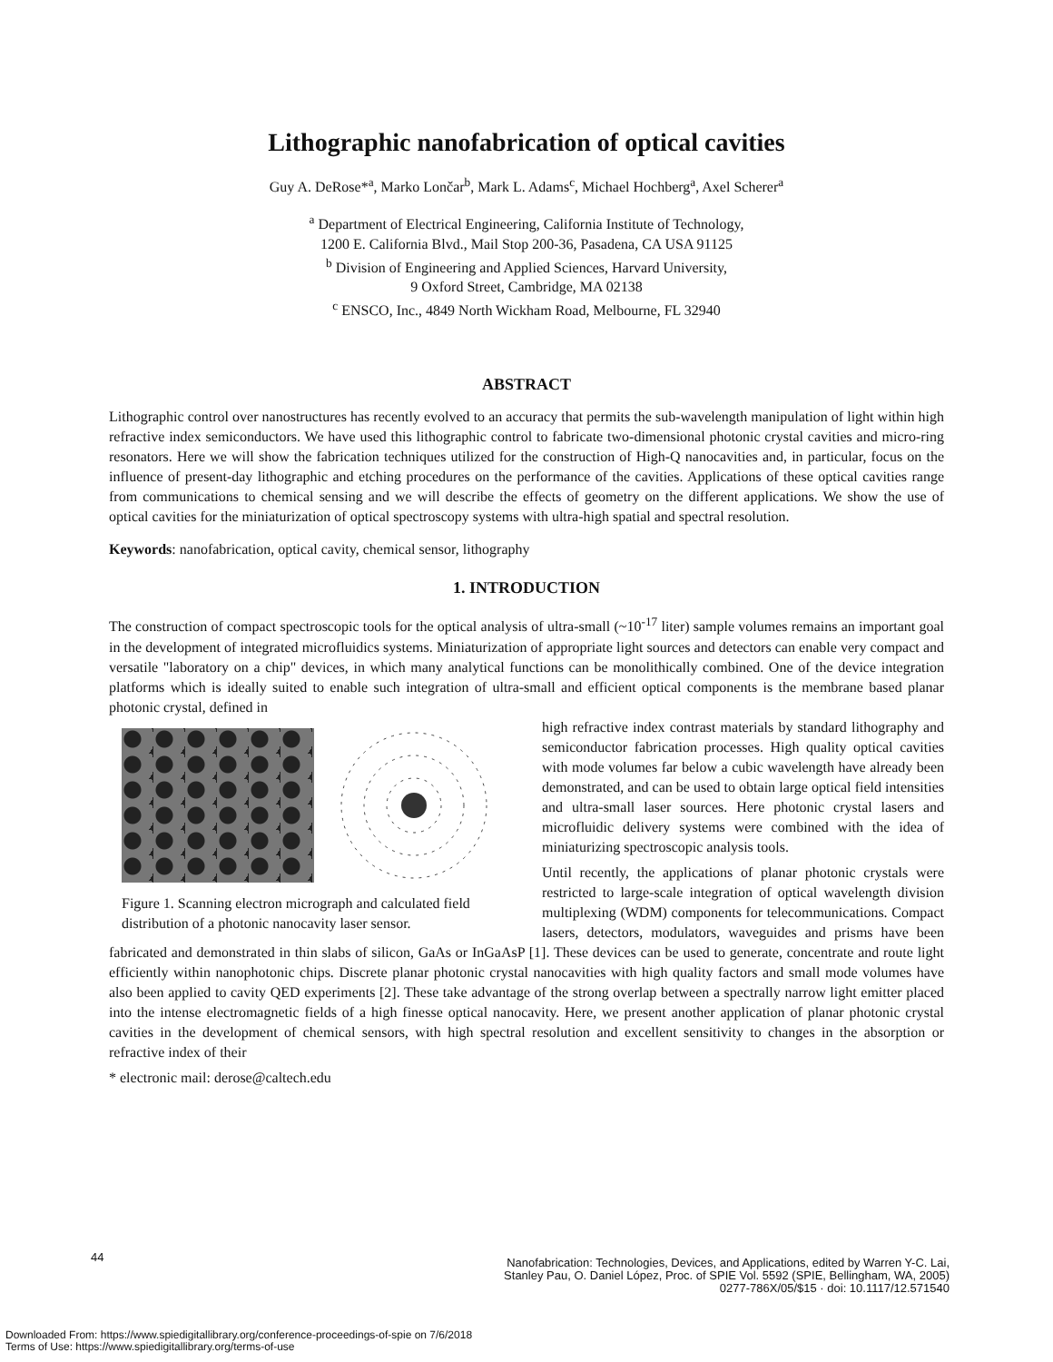Lithographic nanofabrication of optical cavities
Guy A. DeRose*<sup>a</sup>, Marko Lončar<sup>b</sup>, Mark L. Adams<sup>c</sup>, Michael Hochberg<sup>a</sup>, Axel Scherer<sup>a</sup>
<sup>a</sup> Department of Electrical Engineering, California Institute of Technology,
1200 E. California Blvd., Mail Stop 200-36, Pasadena, CA USA 91125
<sup>b</sup> Division of Engineering and Applied Sciences, Harvard University,
9 Oxford Street, Cambridge, MA 02138
<sup>c</sup> ENSCO, Inc., 4849 North Wickham Road, Melbourne, FL 32940
ABSTRACT
Lithographic control over nanostructures has recently evolved to an accuracy that permits the sub-wavelength manipulation of light within high refractive index semiconductors. We have used this lithographic control to fabricate two-dimensional photonic crystal cavities and micro-ring resonators. Here we will show the fabrication techniques utilized for the construction of High-Q nanocavities and, in particular, focus on the influence of present-day lithographic and etching procedures on the performance of the cavities. Applications of these optical cavities range from communications to chemical sensing and we will describe the effects of geometry on the different applications. We show the use of optical cavities for the miniaturization of optical spectroscopy systems with ultra-high spatial and spectral resolution.
Keywords: nanofabrication, optical cavity, chemical sensor, lithography
1. INTRODUCTION
The construction of compact spectroscopic tools for the optical analysis of ultra-small (~10<sup>-17</sup> liter) sample volumes remains an important goal in the development of integrated microfluidics systems. Miniaturization of appropriate light sources and detectors can enable very compact and versatile "laboratory on a chip" devices, in which many analytical functions can be monolithically combined. One of the device integration platforms which is ideally suited to enable such integration of ultra-small and efficient optical components is the membrane based planar photonic crystal, defined in
Figure 1. Scanning electron micrograph and calculated field distribution of a photonic nanocavity laser sensor.
high refractive index contrast materials by standard lithography and semiconductor fabrication processes. High quality optical cavities with mode volumes far below a cubic wavelength have already been demonstrated, and can be used to obtain large optical field intensities and ultra-small laser sources. Here photonic crystal lasers and microfluidic delivery systems were combined with the idea of miniaturizing spectroscopic analysis tools.
Until recently, the applications of planar photonic crystals were restricted to large-scale integration of optical wavelength division multiplexing (WDM) components for telecommunications. Compact lasers, detectors, modulators, waveguides and prisms have been fabricated and demonstrated in thin slabs of silicon, GaAs or InGaAsP [1]. These devices can be used to generate, concentrate and route light efficiently within nanophotonic chips. Discrete planar photonic crystal nanocavities with high quality factors and small mode volumes have also been applied to cavity QED experiments [2]. These take advantage of the strong overlap between a spectrally narrow light emitter placed into the intense electromagnetic fields of a high finesse optical nanocavity. Here, we present another application of planar photonic crystal cavities in the development of chemical sensors, with high spectral resolution and excellent sensitivity to changes in the absorption or refractive index of their
* electronic mail: derose@caltech.edu
44
Nanofabrication: Technologies, Devices, and Applications, edited by Warren Y-C. Lai,
Stanley Pau, O. Daniel López, Proc. of SPIE Vol. 5592 (SPIE, Bellingham, WA, 2005)
0277-786X/05/$15 · doi: 10.1117/12.571540
Downloaded From: https://www.spiedigitallibrary.org/conference-proceedings-of-spie on 7/6/2018
Terms of Use: https://www.spiedigitallibrary.org/terms-of-use